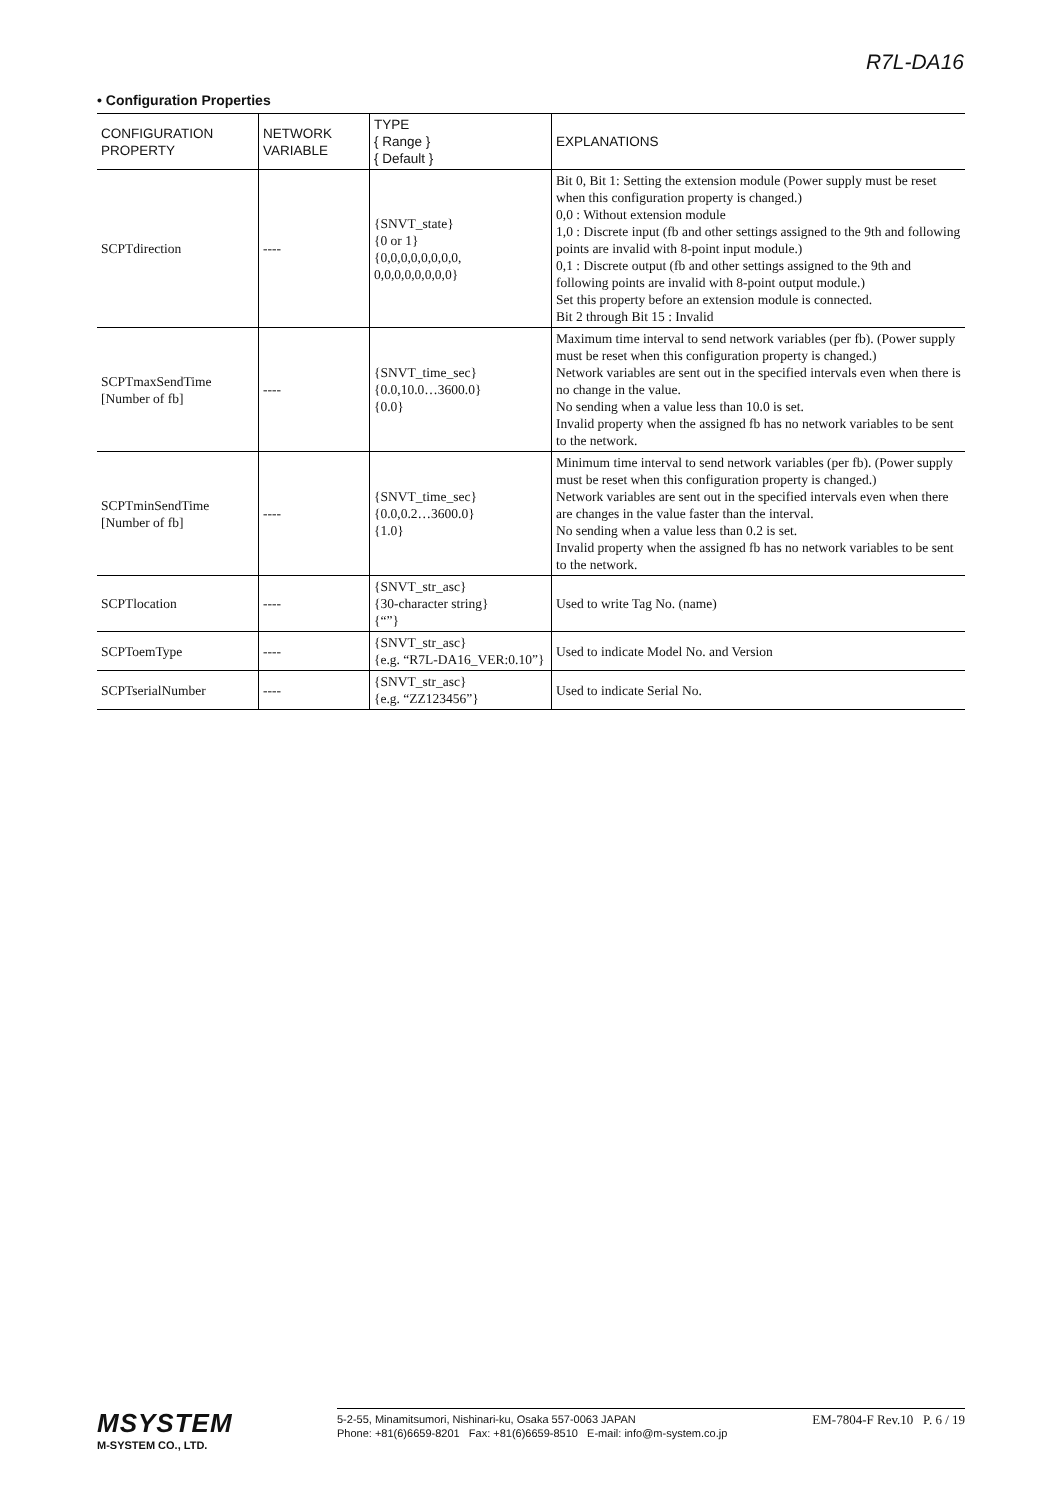R7L-DA16
• Configuration Properties
| CONFIGURATION PROPERTY | NETWORK VARIABLE | TYPE { Range } { Default } | EXPLANATIONS |
| --- | --- | --- | --- |
| SCPTdirection | ---- | {SNVT_state} {0 or 1} {0,0,0,0,0,0,0,0, 0,0,0,0,0,0,0,0} | Bit 0, Bit 1: Setting the extension module (Power supply must be reset when this configuration property is changed.) 0,0 : Without extension module 1,0 : Discrete input (fb and other settings assigned to the 9th and following points are invalid with 8-point input module.) 0,1 : Discrete output (fb and other settings assigned to the 9th and following points are invalid with 8-point output module.) Set this property before an extension module is connected. Bit 2 through Bit 15 : Invalid |
| SCPTmaxSendTime [Number of fb] | ---- | {SNVT_time_sec} {0.0,10.0…3600.0} {0.0} | Maximum time interval to send network variables (per fb). (Power supply must be reset when this configuration property is changed.) Network variables are sent out in the specified intervals even when there is no change in the value. No sending when a value less than 10.0 is set. Invalid property when the assigned fb has no network variables to be sent to the network. |
| SCPTminSendTime [Number of fb] | ---- | {SNVT_time_sec} {0.0,0.2…3600.0} {1.0} | Minimum time interval to send network variables (per fb). (Power supply must be reset when this configuration property is changed.) Network variables are sent out in the specified intervals even when there are changes in the value faster than the interval. No sending when a value less than 0.2 is set. Invalid property when the assigned fb has no network variables to be sent to the network. |
| SCPTlocation | ---- | {SNVT_str_asc} {30-character string} {“”} | Used to write Tag No. (name) |
| SCPToemType | ---- | {SNVT_str_asc} {e.g. “R7L-DA16_VER:0.10”} | Used to indicate Model No. and Version |
| SCPTserialNumber | ---- | {SNVT_str_asc} {e.g. “ZZ123456”} | Used to indicate Serial No. |
MSYSTEM
M-SYSTEM CO., LTD.
5-2-55, Minamitsumori, Nishinari-ku, Osaka 557-0063 JAPAN
Phone: +81(6)6659-8201 Fax: +81(6)6659-8510 E-mail: info@m-system.co.jp
EM-7804-F Rev.10 P. 6 / 19